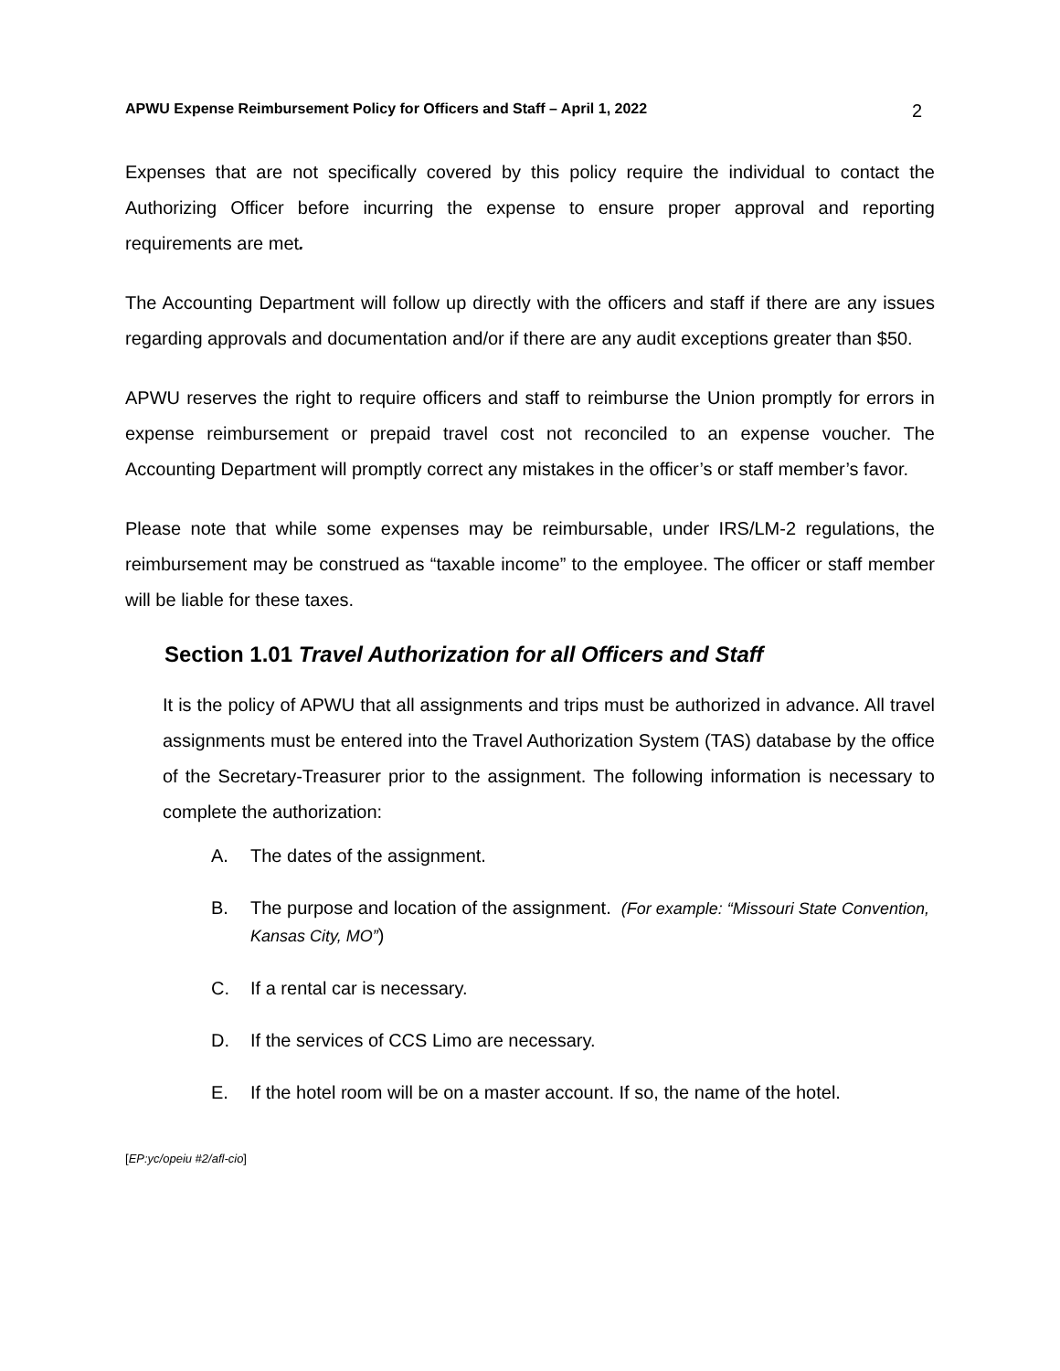APWU Expense Reimbursement Policy for Officers and Staff – April 1, 2022 2
Expenses that are not specifically covered by this policy require the individual to contact the Authorizing Officer before incurring the expense to ensure proper approval and reporting requirements are met.
The Accounting Department will follow up directly with the officers and staff if there are any issues regarding approvals and documentation and/or if there are any audit exceptions greater than $50.
APWU reserves the right to require officers and staff to reimburse the Union promptly for errors in expense reimbursement or prepaid travel cost not reconciled to an expense voucher. The Accounting Department will promptly correct any mistakes in the officer’s or staff member’s favor.
Please note that while some expenses may be reimbursable, under IRS/LM-2 regulations, the reimbursement may be construed as “taxable income” to the employee. The officer or staff member will be liable for these taxes.
Section 1.01 Travel Authorization for all Officers and Staff
It is the policy of APWU that all assignments and trips must be authorized in advance. All travel assignments must be entered into the Travel Authorization System (TAS) database by the office of the Secretary-Treasurer prior to the assignment. The following information is necessary to complete the authorization:
A. The dates of the assignment.
B. The purpose and location of the assignment. (For example: “Missouri State Convention, Kansas City, MO”)
C. If a rental car is necessary.
D. If the services of CCS Limo are necessary.
E. If the hotel room will be on a master account. If so, the name of the hotel.
[EP:yc/opeiu #2/afl-cio]